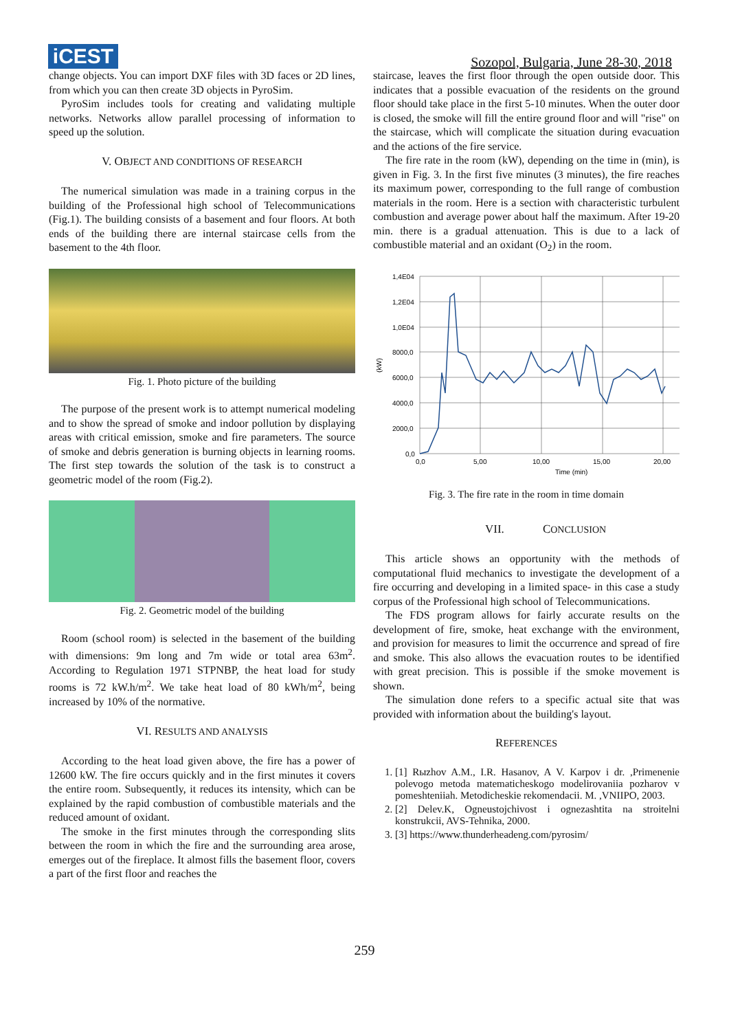iCEST
Sozopol, Bulgaria, June 28-30, 2018
change objects. You can import DXF files with 3D faces or 2D lines, from which you can then create 3D objects in PyroSim.
PyroSim includes tools for creating and validating multiple networks. Networks allow parallel processing of information to speed up the solution.
V. OBJECT AND CONDITIONS OF RESEARCH
The numerical simulation was made in a training corpus in the building of the Professional high school of Telecommunications (Fig.1). The building consists of a basement and four floors. At both ends of the building there are internal staircase cells from the basement to the 4th floor.
Fig. 1. Photo picture of the building
The purpose of the present work is to attempt numerical modeling and to show the spread of smoke and indoor pollution by displaying areas with critical emission, smoke and fire parameters. The source of smoke and debris generation is burning objects in learning rooms. The first step towards the solution of the task is to construct a geometric model of the room (Fig.2).
Fig. 2. Geometric model of the building
Room (school room) is selected in the basement of the building with dimensions: 9m long and 7m wide or total area 63m<sup>2</sup>. According to Regulation 1971 STPNBP, the heat load for study rooms is 72 kW.h/m<sup>2</sup>. We take heat load of 80 kWh/m<sup>2</sup>, being increased by 10% of the normative.
VI. RESULTS AND ANALYSIS
According to the heat load given above, the fire has a power of 12600 kW. The fire occurs quickly and in the first minutes it covers the entire room. Subsequently, it reduces its intensity, which can be explained by the rapid combustion of combustible materials and the reduced amount of oxidant.
The smoke in the first minutes through the corresponding slits between the room in which the fire and the surrounding area arose, emerges out of the fireplace. It almost fills the basement floor, covers a part of the first floor and reaches the
staircase, leaves the first floor through the open outside door. This indicates that a possible evacuation of the residents on the ground floor should take place in the first 5-10 minutes. When the outer door is closed, the smoke will fill the entire ground floor and will "rise" on the staircase, which will complicate the situation during evacuation and the actions of the fire service.
The fire rate in the room (kW), depending on the time in (min), is given in Fig. 3. In the first five minutes (3 minutes), the fire reaches its maximum power, corresponding to the full range of combustion materials in the room. Here is a section with characteristic turbulent combustion and average power about half the maximum. After 19-20 min. there is a gradual attenuation. This is due to a lack of combustible material and an oxidant (O<sub>2</sub>) in the room.
1,4E04
1,2E04
1,0E04
8000,0
6000,0
4000,0
2000,0
0,0
0,0
5,00
10,00
15,00
20,00
Time (min)
(kW)
Fig. 3. The fire rate in the room in time domain
VII. CONCLUSION
This article shows an opportunity with the methods of computational fluid mechanics to investigate the development of a fire occurring and developing in a limited space- in this case a study corpus of the Professional high school of Telecommunications.
The FDS program allows for fairly accurate results on the development of fire, smoke, heat exchange with the environment, and provision for measures to limit the occurrence and spread of fire and smoke. This also allows the evacuation routes to be identified with great precision. This is possible if the smoke movement is shown.
The simulation done refers to a specific actual site that was provided with information about the building's layout.
REFERENCES
1. [1] Rыzhov A.M., I.R. Hasanov, A V. Karpov i dr. ,Primenenie polevogo metoda matematicheskogo modelirovaniia pozharov v pomeshteniiah. Metodicheskie rekomendacii. M. ,VNIIPO, 2003.
2. [2] Delev.K, Ogneustojchivost i ognezashtita na stroitelni konstrukcii, AVS-Tehnika, 2000.
3. [3] https://www.thunderheadeng.com/pyrosim/
259